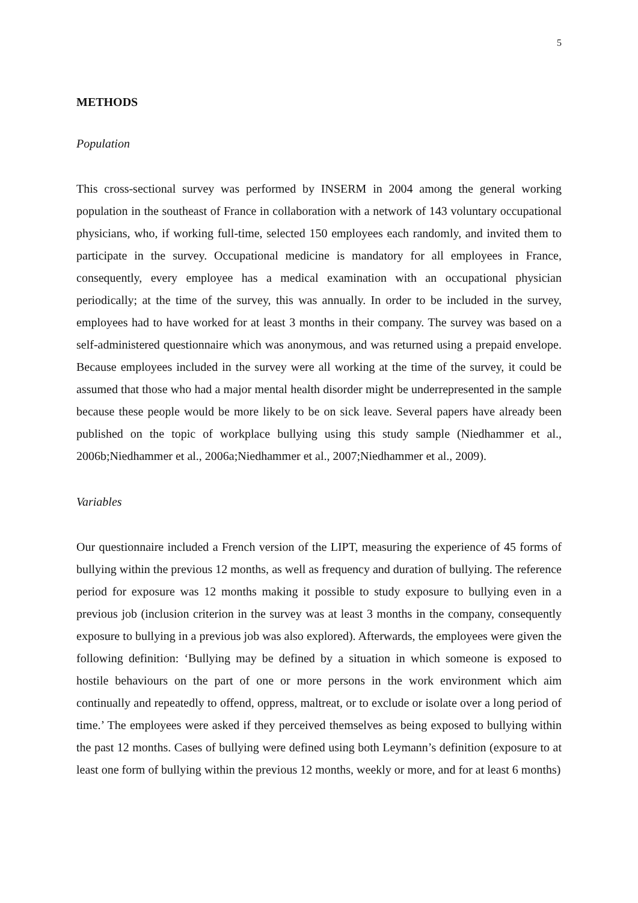5
METHODS
Population
This cross-sectional survey was performed by INSERM in 2004 among the general working population in the southeast of France in collaboration with a network of 143 voluntary occupational physicians, who, if working full-time, selected 150 employees each randomly, and invited them to participate in the survey. Occupational medicine is mandatory for all employees in France, consequently, every employee has a medical examination with an occupational physician periodically; at the time of the survey, this was annually. In order to be included in the survey, employees had to have worked for at least 3 months in their company. The survey was based on a self-administered questionnaire which was anonymous, and was returned using a prepaid envelope. Because employees included in the survey were all working at the time of the survey, it could be assumed that those who had a major mental health disorder might be underrepresented in the sample because these people would be more likely to be on sick leave. Several papers have already been published on the topic of workplace bullying using this study sample (Niedhammer et al., 2006b;Niedhammer et al., 2006a;Niedhammer et al., 2007;Niedhammer et al., 2009).
Variables
Our questionnaire included a French version of the LIPT, measuring the experience of 45 forms of bullying within the previous 12 months, as well as frequency and duration of bullying. The reference period for exposure was 12 months making it possible to study exposure to bullying even in a previous job (inclusion criterion in the survey was at least 3 months in the company, consequently exposure to bullying in a previous job was also explored). Afterwards, the employees were given the following definition: ‘Bullying may be defined by a situation in which someone is exposed to hostile behaviours on the part of one or more persons in the work environment which aim continually and repeatedly to offend, oppress, maltreat, or to exclude or isolate over a long period of time.’ The employees were asked if they perceived themselves as being exposed to bullying within the past 12 months. Cases of bullying were defined using both Leymann’s definition (exposure to at least one form of bullying within the previous 12 months, weekly or more, and for at least 6 months)